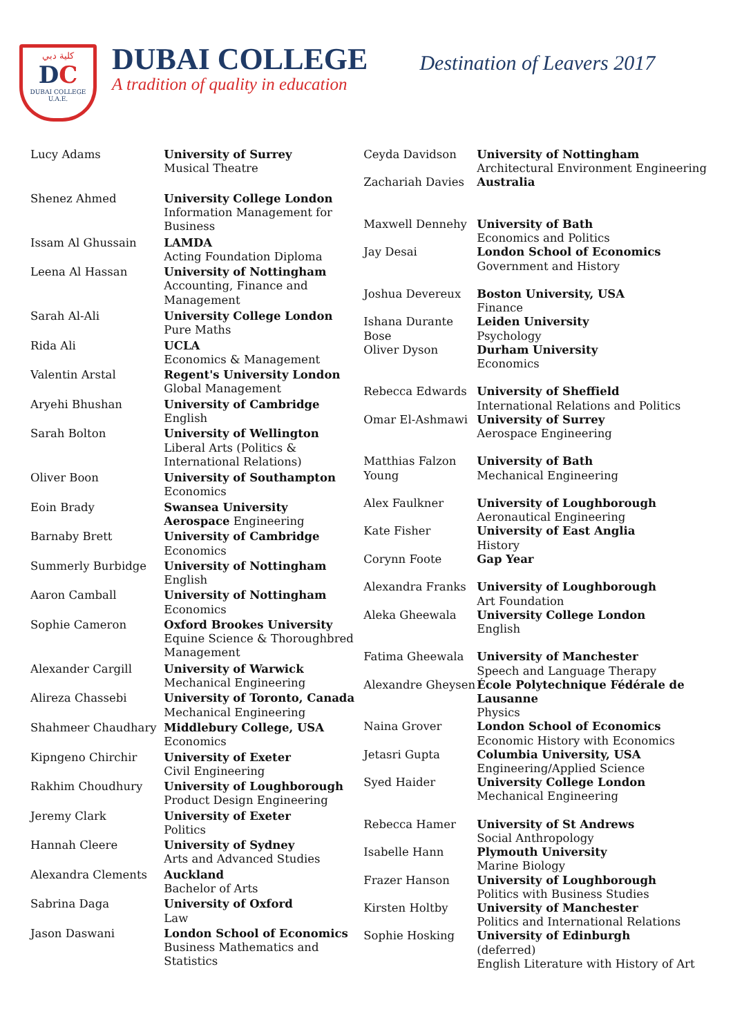كلية دبي
DC
DUBAI COLLEGE
U.A.E.
DUBAI COLLEGE
A tradition of quality in education
Destination of Leavers 2017
| Lucy Adams | University of Surrey Musical Theatre |
| Shenez Ahmed | University College London Information Management for Business |
| Issam Al Ghussain | LAMDA Acting Foundation Diploma |
| Leena Al Hassan | University of Nottingham Accounting, Finance and Management |
| Sarah Al-Ali | University College London Pure Maths |
| Rida Ali | UCLA Economics & Management |
| Valentin Arstal | Regent's University London Global Management |
| Aryehi Bhushan | University of Cambridge English |
| Sarah Bolton | University of Wellington Liberal Arts (Politics & International Relations) |
| Oliver Boon | University of Southampton Economics |
| Eoin Brady | Swansea University Aerospace Engineering |
| Barnaby Brett | University of Cambridge Economics |
| Summerly Burbidge | University of Nottingham English |
| Aaron Camball | University of Nottingham Economics |
| Sophie Cameron | Oxford Brookes University Equine Science & Thoroughbred Management |
| Alexander Cargill | University of Warwick Mechanical Engineering |
| Alireza Chassebi | University of Toronto, Canada Mechanical Engineering |
| Shahmeer Chaudhary | Middlebury College, USA Economics |
| Kipngeno Chirchir | University of Exeter Civil Engineering |
| Rakhim Choudhury | University of Loughborough Product Design Engineering |
| Jeremy Clark | University of Exeter Politics |
| Hannah Cleere | University of Sydney Arts and Advanced Studies |
| Alexandra Clements | Auckland Bachelor of Arts |
| Sabrina Daga | University of Oxford Law |
| Jason Daswani | London School of Economics Business Mathematics and Statistics |
| Ceyda Davidson | University of Nottingham Architectural Environment Engineering |
| Zachariah Davies | Australia |
| Maxwell Dennehy | University of Bath Economics and Politics |
| Jay Desai | London School of Economics Government and History |
| Joshua Devereux | Boston University, USA Finance |
| Ishana Durante Bose | Leiden University Psychology |
| Oliver Dyson | Durham University Economics |
| Rebecca Edwards | University of Sheffield International Relations and Politics |
| Omar El-Ashmawi | University of Surrey Aerospace Engineering |
| Matthias Falzon Young | University of Bath Mechanical Engineering |
| Alex Faulkner | University of Loughborough Aeronautical Engineering |
| Kate Fisher | University of East Anglia History |
| Corynn Foote | Gap Year |
| Alexandra Franks | University of Loughborough Art Foundation |
| Aleka Gheewala | University College London English |
| Fatima Gheewala | University of Manchester Speech and Language Therapy |
| Alexandre Gheysen | École Polytechnique Fédérale de Lausanne Physics |
| Naina Grover | London School of Economics Economic History with Economics |
| Jetasri Gupta | Columbia University, USA Engineering/Applied Science |
| Syed Haider | University College London Mechanical Engineering |
| Rebecca Hamer | University of St Andrews Social Anthropology |
| Isabelle Hann | Plymouth University Marine Biology |
| Frazer Hanson | University of Loughborough Politics with Business Studies |
| Kirsten Holtby | University of Manchester Politics and International Relations |
| Sophie Hosking | University of Edinburgh (deferred) English Literature with History of Art |